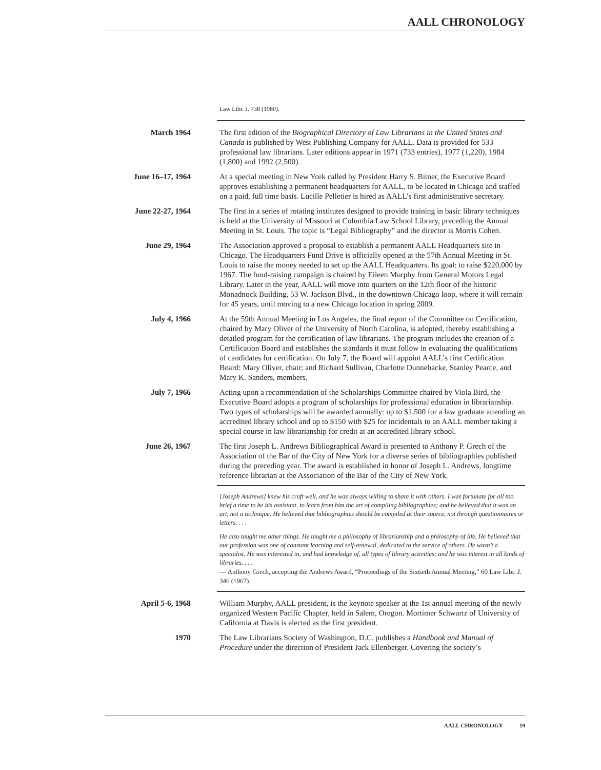AALL CHRONOLOGY
Law Libr. J. 738 (1980).
March 1964 The first edition of the Biographical Directory of Law Librarians in the United States and Canada is published by West Publishing Company for AALL. Data is provided for 533 professional law librarians. Later editions appear in 1971 (733 entries), 1977 (1,220), 1984 (1,800) and 1992 (2,500).
June 16–17, 1964 At a special meeting in New York called by President Harry S. Bitner, the Executive Board approves establishing a permanent headquarters for AALL, to be located in Chicago and staffed on a paid, full time basis. Lucille Pelletier is hired as AALL’s first administrative secretary.
June 22-27, 1964 The first in a series of rotating institutes designed to provide training in basic library techniques is held at the University of Missouri at Columbia Law School Library, preceding the Annual Meeting in St. Louis. The topic is “Legal Bibliography” and the director is Morris Cohen.
June 29, 1964 The Association approved a proposal to establish a permanent AALL Headquarters site in Chicago. The Headquarters Fund Drive is officially opened at the 57th Annual Meeting in St. Louis to raise the money needed to set up the AALL Headquarters. Its goal: to raise $220,000 by 1967. The fund-raising campaign is chaired by Eileen Murphy from General Motors Legal Library. Later in the year, AALL will move into quarters on the 12th floor of the historic Monadnock Building, 53 W. Jackson Blvd., in the downtown Chicago loop, where it will remain for 45 years, until moving to a new Chicago location in spring 2009.
July 4, 1966 At the 59th Annual Meeting in Los Angeles, the final report of the Committee on Certification, chaired by Mary Oliver of the University of North Carolina, is adopted, thereby establishing a detailed program for the certification of law librarians. The program includes the creation of a Certification Board and establishes the standards it must follow in evaluating the qualifications of candidates for certification. On July 7, the Board will appoint AALL’s first Certification Board: Mary Oliver, chair; and Richard Sullivan, Charlotte Dunnebacke, Stanley Pearce, and Mary K. Sanders, members.
July 7, 1966 Acting upon a recommendation of the Scholarships Committee chaired by Viola Bird, the Executive Board adopts a program of scholarships for professional education in librarianship. Two types of scholarships will be awarded annually: up to $1,500 for a law graduate attending an accredited library school and up to $150 with $25 for incidentals to an AALL member taking a special course in law librarianship for credit at an accredited library school.
June 26, 1967 The first Joseph L. Andrews Bibliographical Award is presented to Anthony P. Grech of the Association of the Bar of the City of New York for a diverse series of bibliographies published during the preceding year. The award is established in honor of Joseph L. Andrews, longtime reference librarian at the Association of the Bar of the City of New York.
[Joseph Andrews] knew his craft well, and he was always willing to share it with others. I was fortunate for all too brief a time to be his assistant, to learn from him the art of compiling bibliographies; and he believed that it was an art, not a technique. He believed that bibliographies should be compiled at their source, not through questionnaires or letters. . . .
He also taught me other things. He taught me a philosophy of librarianship and a philosophy of life. He believed that our profession was one of constant learning and self-renewal, dedicated to the service of others. He wasn’t a specialist. He was interested in, and had knowledge of, all types of library activities; and he was interest in all kinds of libraries. . . .
— Anthony Grech, accepting the Andrews Award, “Proceedings of the Sixtieth Annual Meeting,” 60 Law Libr. J. 346 (1967).
April 5-6, 1968 William Murphy, AALL president, is the keynote speaker at the 1st annual meeting of the newly organized Western Pacific Chapter, held in Salem, Oregon. Mortimer Schwartz of University of California at Davis is elected as the first president.
1970 The Law Librarians Society of Washington, D.C. publishes a Handbook and Manual of Procedure under the direction of President Jack Ellenberger. Covering the society’s
AALL CHRONOLOGY 19